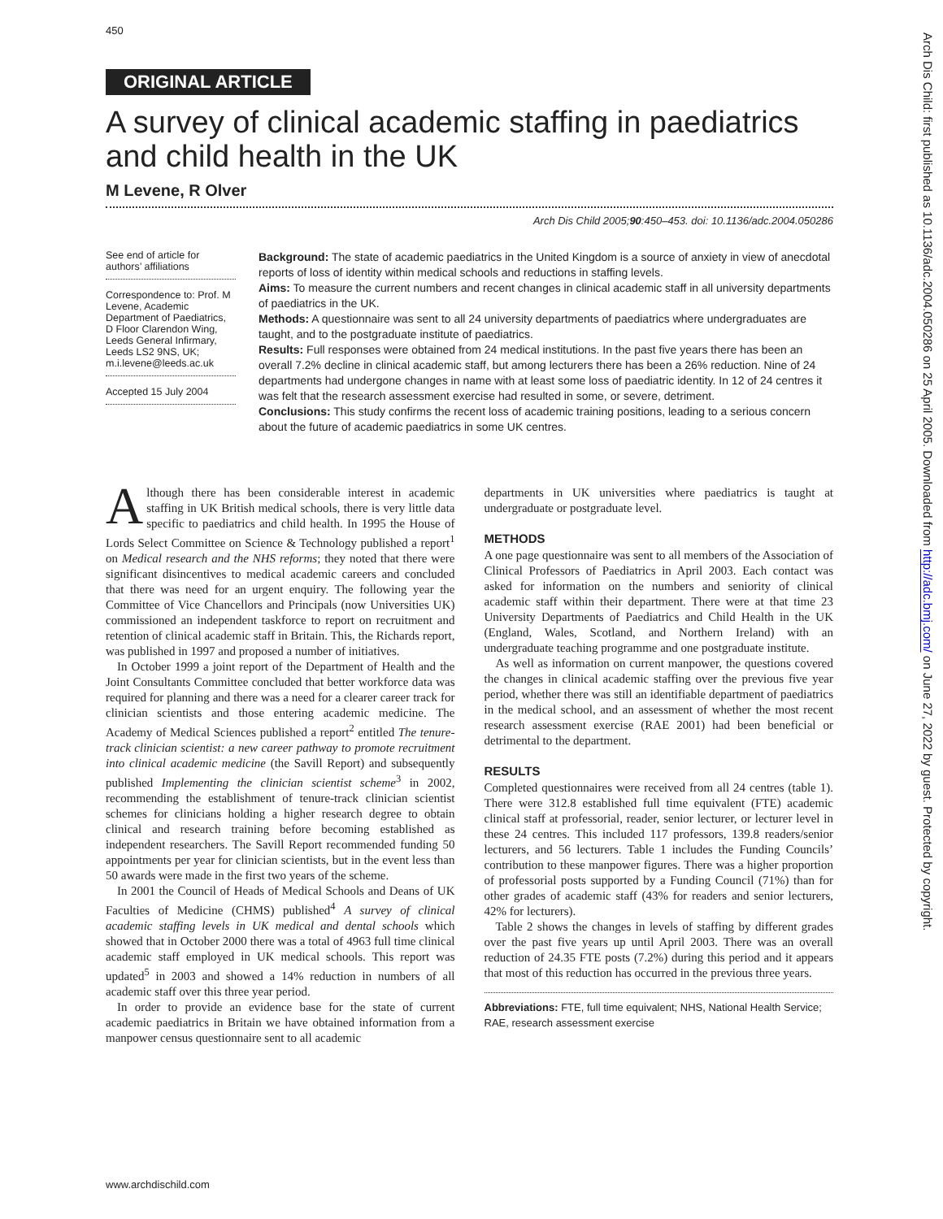450
ORIGINAL ARTICLE
A survey of clinical academic staffing in paediatrics and child health in the UK
M Levene, R Olver
Arch Dis Child 2005;90:450–453. doi: 10.1136/adc.2004.050286
See end of article for authors’ affiliations
Correspondence to: Prof. M Levene, Academic Department of Paediatrics, D Floor Clarendon Wing, Leeds General Infirmary, Leeds LS2 9NS, UK; m.i.levene@leeds.ac.uk
Accepted 15 July 2004
Background: The state of academic paediatrics in the United Kingdom is a source of anxiety in view of anecdotal reports of loss of identity within medical schools and reductions in staffing levels.
Aims: To measure the current numbers and recent changes in clinical academic staff in all university departments of paediatrics in the UK.
Methods: A questionnaire was sent to all 24 university departments of paediatrics where undergraduates are taught, and to the postgraduate institute of paediatrics.
Results: Full responses were obtained from 24 medical institutions. In the past five years there has been an overall 7.2% decline in clinical academic staff, but among lecturers there has been a 26% reduction. Nine of 24 departments had undergone changes in name with at least some loss of paediatric identity. In 12 of 24 centres it was felt that the research assessment exercise had resulted in some, or severe, detriment.
Conclusions: This study confirms the recent loss of academic training positions, leading to a serious concern about the future of academic paediatrics in some UK centres.
Although there has been considerable interest in academic staffing in UK British medical schools, there is very little data specific to paediatrics and child health. In 1995 the House of Lords Select Committee on Science & Technology published a report<sup>1</sup> on Medical research and the NHS reforms; they noted that there were significant disincentives to medical academic careers and concluded that there was need for an urgent enquiry. The following year the Committee of Vice Chancellors and Principals (now Universities UK) commissioned an independent taskforce to report on recruitment and retention of clinical academic staff in Britain. This, the Richards report, was published in 1997 and proposed a number of initiatives.
In October 1999 a joint report of the Department of Health and the Joint Consultants Committee concluded that better workforce data was required for planning and there was a need for a clearer career track for clinician scientists and those entering academic medicine. The Academy of Medical Sciences published a report<sup>2</sup> entitled The tenure-track clinician scientist: a new career pathway to promote recruitment into clinical academic medicine (the Savill Report) and subsequently published Implementing the clinician scientist scheme<sup>3</sup> in 2002, recommending the establishment of tenure-track clinician scientist schemes for clinicians holding a higher research degree to obtain clinical and research training before becoming established as independent researchers. The Savill Report recommended funding 50 appointments per year for clinician scientists, but in the event less than 50 awards were made in the first two years of the scheme.
In 2001 the Council of Heads of Medical Schools and Deans of UK Faculties of Medicine (CHMS) published<sup>4</sup> A survey of clinical academic staffing levels in UK medical and dental schools which showed that in October 2000 there was a total of 4963 full time clinical academic staff employed in UK medical schools. This report was updated<sup>5</sup> in 2003 and showed a 14% reduction in numbers of all academic staff over this three year period.
In order to provide an evidence base for the state of current academic paediatrics in Britain we have obtained information from a manpower census questionnaire sent to all academic
departments in UK universities where paediatrics is taught at undergraduate or postgraduate level.
METHODS
A one page questionnaire was sent to all members of the Association of Clinical Professors of Paediatrics in April 2003. Each contact was asked for information on the numbers and seniority of clinical academic staff within their department. There were at that time 23 University Departments of Paediatrics and Child Health in the UK (England, Wales, Scotland, and Northern Ireland) with an undergraduate teaching programme and one postgraduate institute.
As well as information on current manpower, the questions covered the changes in clinical academic staffing over the previous five year period, whether there was still an identifiable department of paediatrics in the medical school, and an assessment of whether the most recent research assessment exercise (RAE 2001) had been beneficial or detrimental to the department.
RESULTS
Completed questionnaires were received from all 24 centres (table 1). There were 312.8 established full time equivalent (FTE) academic clinical staff at professorial, reader, senior lecturer, or lecturer level in these 24 centres. This included 117 professors, 139.8 readers/senior lecturers, and 56 lecturers. Table 1 includes the Funding Councils’ contribution to these manpower figures. There was a higher proportion of professorial posts supported by a Funding Council (71%) than for other grades of academic staff (43% for readers and senior lecturers, 42% for lecturers).
Table 2 shows the changes in levels of staffing by different grades over the past five years up until April 2003. There was an overall reduction of 24.35 FTE posts (7.2%) during this period and it appears that most of this reduction has occurred in the previous three years.
Abbreviations: FTE, full time equivalent; NHS, National Health Service; RAE, research assessment exercise
www.archdischild.com
Arch Dis Child: first published as 10.1136/adc.2004.050286 on 25 April 2005. Downloaded from http://adc.bmj.com/ on June 27, 2022 by guest. Protected by copyright.